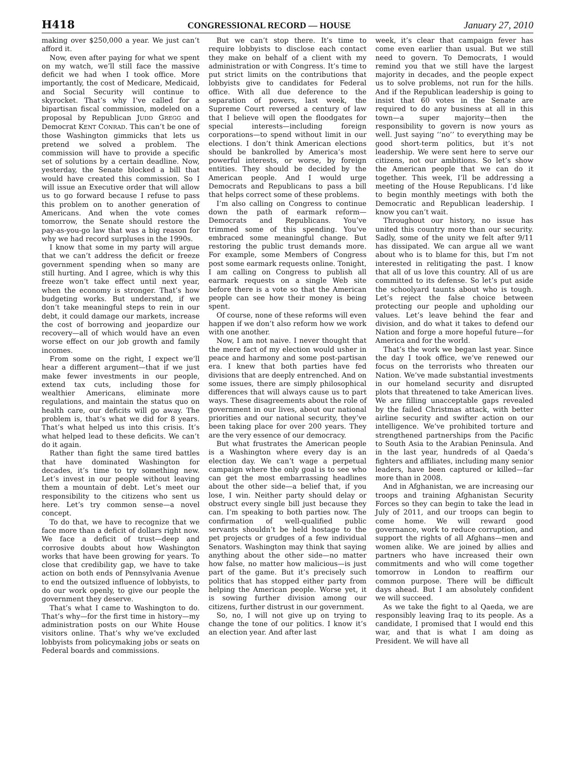H418 CONGRESSIONAL RECORD — HOUSE January 27, 2010
making over $250,000 a year. We just can’t afford it.
Now, even after paying for what we spent on my watch, we’ll still face the massive deficit we had when I took office. More importantly, the cost of Medicare, Medicaid, and Social Security will continue to skyrocket. That’s why I’ve called for a bipartisan fiscal commission, modeled on a proposal by Republican JUDD GREGG and Democrat KENT CONRAD. This can’t be one of those Washington gimmicks that lets us pretend we solved a problem. The commission will have to provide a specific set of solutions by a certain deadline. Now, yesterday, the Senate blocked a bill that would have created this commission. So I will issue an Executive order that will allow us to go forward because I refuse to pass this problem on to another generation of Americans. And when the vote comes tomorrow, the Senate should restore the pay-as-you-go law that was a big reason for why we had record surpluses in the 1990s.
I know that some in my party will argue that we can’t address the deficit or freeze government spending when so many are still hurting. And I agree, which is why this freeze won’t take effect until next year, when the economy is stronger. That’s how budgeting works. But understand, if we don’t take meaningful steps to rein in our debt, it could damage our markets, increase the cost of borrowing and jeopardize our recovery—all of which would have an even worse effect on our job growth and family incomes.
From some on the right, I expect we’ll hear a different argument—that if we just make fewer investments in our people, extend tax cuts, including those for wealthier Americans, eliminate more regulations, and maintain the status quo on health care, our deficits will go away. The problem is, that’s what we did for 8 years. That’s what helped us into this crisis. It’s what helped lead to these deficits. We can’t do it again.
Rather than fight the same tired battles that have dominated Washington for decades, it’s time to try something new. Let’s invest in our people without leaving them a mountain of debt. Let’s meet our responsibility to the citizens who sent us here. Let’s try common sense—a novel concept.
To do that, we have to recognize that we face more than a deficit of dollars right now. We face a deficit of trust—deep and corrosive doubts about how Washington works that have been growing for years. To close that credibility gap, we have to take action on both ends of Pennsylvania Avenue to end the outsized influence of lobbyists, to do our work openly, to give our people the government they deserve.
That’s what I came to Washington to do. That’s why—for the first time in history—my administration posts on our White House visitors online. That’s why we’ve excluded lobbyists from policymaking jobs or seats on Federal boards and commissions.
But we can’t stop there. It’s time to require lobbyists to disclose each contact they make on behalf of a client with my administration or with Congress. It’s time to put strict limits on the contributions that lobbyists give to candidates for Federal office. With all due deference to the separation of powers, last week, the Supreme Court reversed a century of law that I believe will open the floodgates for special interests—including foreign corporations—to spend without limit in our elections. I don’t think American elections should be bankrolled by America’s most powerful interests, or worse, by foreign entities. They should be decided by the American people. And I would urge Democrats and Republicans to pass a bill that helps correct some of these problems.
I’m also calling on Congress to continue down the path of earmark reform—Democrats and Republicans. You’ve trimmed some of this spending. You’ve embraced some meaningful change. But restoring the public trust demands more. For example, some Members of Congress post some earmark requests online. Tonight, I am calling on Congress to publish all earmark requests on a single Web site before there is a vote so that the American people can see how their money is being spent.
Of course, none of these reforms will even happen if we don’t also reform how we work with one another.
Now, I am not naive. I never thought that the mere fact of my election would usher in peace and harmony and some post-partisan era. I knew that both parties have fed divisions that are deeply entrenched. And on some issues, there are simply philosophical differences that will always cause us to part ways. These disagreements about the role of government in our lives, about our national priorities and our national security, they’ve been taking place for over 200 years. They are the very essence of our democracy.
But what frustrates the American people is a Washington where every day is an election day. We can’t wage a perpetual campaign where the only goal is to see who can get the most embarrassing headlines about the other side—a belief that, if you lose, I win. Neither party should delay or obstruct every single bill just because they can. I’m speaking to both parties now. The confirmation of well-qualified public servants shouldn’t be held hostage to the pet projects or grudges of a few individual Senators. Washington may think that saying anything about the other side—no matter how false, no matter how malicious—is just part of the game. But it’s precisely such politics that has stopped either party from helping the American people. Worse yet, it is sowing further division among our citizens, further distrust in our government.
So, no, I will not give up on trying to change the tone of our politics. I know it’s an election year. And after last
week, it’s clear that campaign fever has come even earlier than usual. But we still need to govern. To Democrats, I would remind you that we still have the largest majority in decades, and the people expect us to solve problems, not run for the hills. And if the Republican leadership is going to insist that 60 votes in the Senate are required to do any business at all in this town—a super majority—then the responsibility to govern is now yours as well. Just saying ‘‘no’’ to everything may be good short-term politics, but it’s not leadership. We were sent here to serve our citizens, not our ambitions. So let’s show the American people that we can do it together. This week, I’ll be addressing a meeting of the House Republicans. I’d like to begin monthly meetings with both the Democratic and Republican leadership. I know you can’t wait.
Throughout our history, no issue has united this country more than our security. Sadly, some of the unity we felt after 9/11 has dissipated. We can argue all we want about who is to blame for this, but I’m not interested in relitigating the past. I know that all of us love this country. All of us are committed to its defense. So let’s put aside the schoolyard taunts about who is tough. Let’s reject the false choice between protecting our people and upholding our values. Let’s leave behind the fear and division, and do what it takes to defend our Nation and forge a more hopeful future—for America and for the world.
That’s the work we began last year. Since the day I took office, we’ve renewed our focus on the terrorists who threaten our Nation. We’ve made substantial investments in our homeland security and disrupted plots that threatened to take American lives. We are filling unacceptable gaps revealed by the failed Christmas attack, with better airline security and swifter action on our intelligence. We’ve prohibited torture and strengthened partnerships from the Pacific to South Asia to the Arabian Peninsula. And in the last year, hundreds of al Qaeda’s fighters and affiliates, including many senior leaders, have been captured or killed—far more than in 2008.
And in Afghanistan, we are increasing our troops and training Afghanistan Security Forces so they can begin to take the lead in July of 2011, and our troops can begin to come home. We will reward good governance, work to reduce corruption, and support the rights of all Afghans—men and women alike. We are joined by allies and partners who have increased their own commitments and who will come together tomorrow in London to reaffirm our common purpose. There will be difficult days ahead. But I am absolutely confident we will succeed.
As we take the fight to al Qaeda, we are responsibly leaving Iraq to its people. As a candidate, I promised that I would end this war, and that is what I am doing as President. We will have all